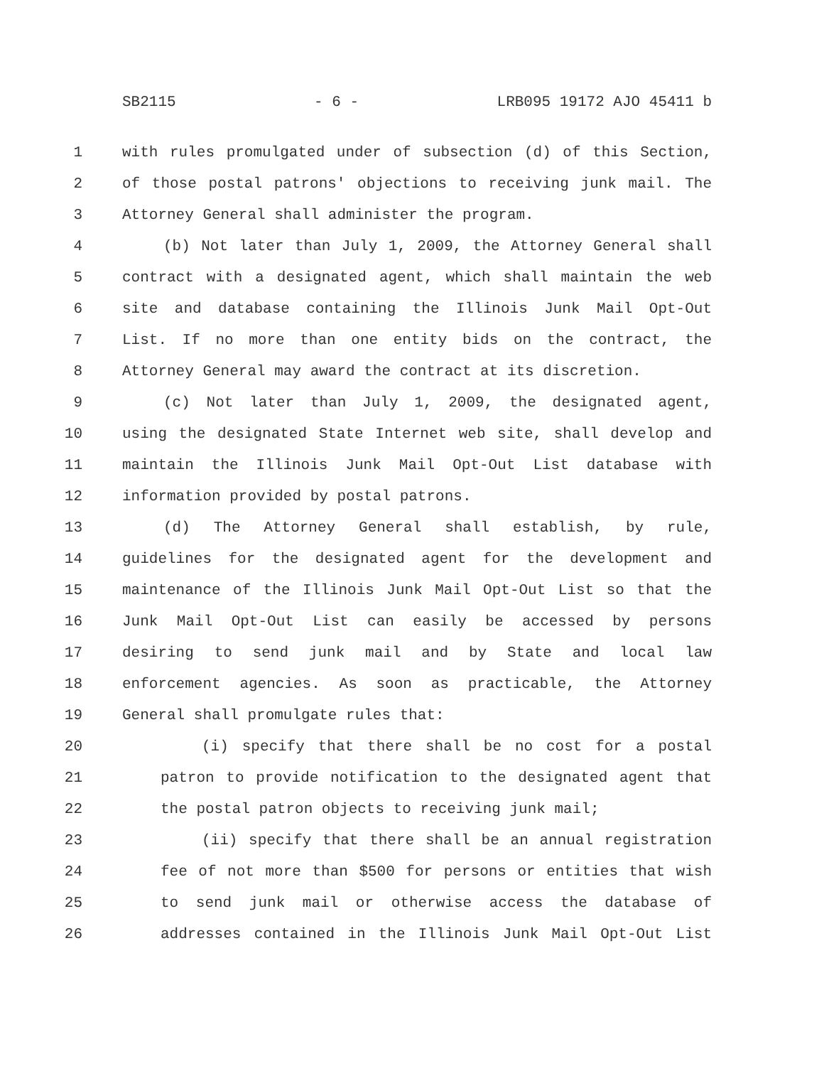SB2115 - 6 - LRB095 19172 AJO 45411 b
1 with rules promulgated under of subsection (d) of this Section,
2 of those postal patrons' objections to receiving junk mail. The
3 Attorney General shall administer the program.
4 (b) Not later than July 1, 2009, the Attorney General shall
5 contract with a designated agent, which shall maintain the web
6 site and database containing the Illinois Junk Mail Opt-Out
7 List. If no more than one entity bids on the contract, the
8 Attorney General may award the contract at its discretion.
9 (c) Not later than July 1, 2009, the designated agent,
10 using the designated State Internet web site, shall develop and
11 maintain the Illinois Junk Mail Opt-Out List database with
12 information provided by postal patrons.
13 (d) The Attorney General shall establish, by rule,
14 guidelines for the designated agent for the development and
15 maintenance of the Illinois Junk Mail Opt-Out List so that the
16 Junk Mail Opt-Out List can easily be accessed by persons
17 desiring to send junk mail and by State and local law
18 enforcement agencies. As soon as practicable, the Attorney
19 General shall promulgate rules that:
20 (i) specify that there shall be no cost for a postal
21 patron to provide notification to the designated agent that
22 the postal patron objects to receiving junk mail;
23 (ii) specify that there shall be an annual registration
24 fee of not more than $500 for persons or entities that wish
25 to send junk mail or otherwise access the database of
26 addresses contained in the Illinois Junk Mail Opt-Out List